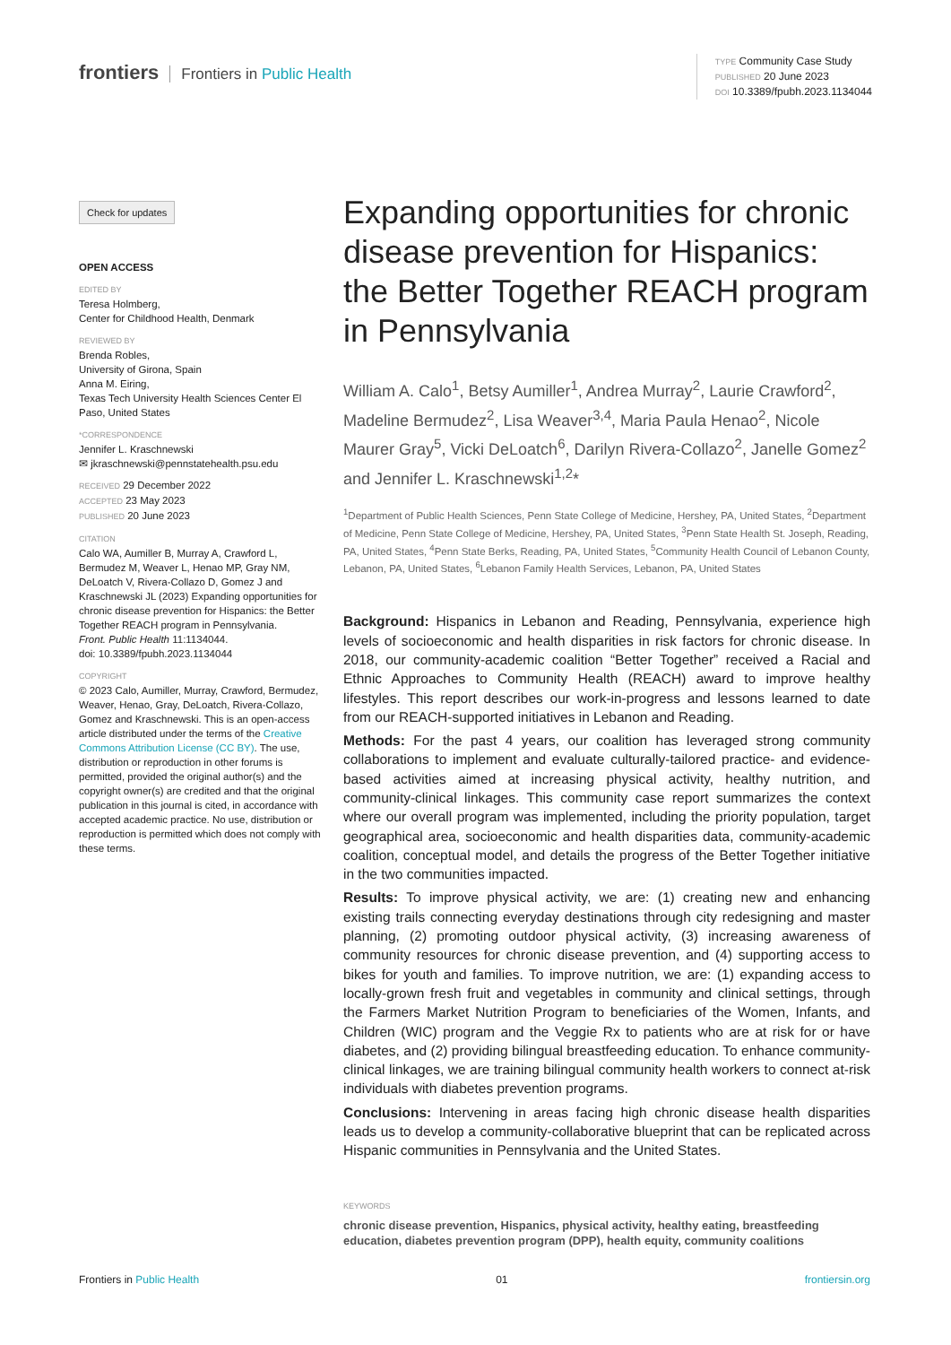frontiers Frontiers in Public Health
TYPE Community Case Study
PUBLISHED 20 June 2023
DOI 10.3389/fpubh.2023.1134044
Check for updates
OPEN ACCESS
EDITED BY
Teresa Holmberg,
Center for Childhood Health, Denmark
REVIEWED BY
Brenda Robles,
University of Girona, Spain
Anna M. Eiring,
Texas Tech University Health Sciences Center El Paso, United States
*CORRESPONDENCE
Jennifer L. Kraschnewski
✉ jkraschnewski@pennstatehealth.psu.edu
RECEIVED 29 December 2022
ACCEPTED 23 May 2023
PUBLISHED 20 June 2023
CITATION
Calo WA, Aumiller B, Murray A, Crawford L, Bermudez M, Weaver L, Henao MP, Gray NM, DeLoatch V, Rivera-Collazo D, Gomez J and Kraschnewski JL (2023) Expanding opportunities for chronic disease prevention for Hispanics: the Better Together REACH program in Pennsylvania.
Front. Public Health 11:1134044.
doi: 10.3389/fpubh.2023.1134044
COPYRIGHT
© 2023 Calo, Aumiller, Murray, Crawford, Bermudez, Weaver, Henao, Gray, DeLoatch, Rivera-Collazo, Gomez and Kraschnewski. This is an open-access article distributed under the terms of the Creative Commons Attribution License (CC BY). The use, distribution or reproduction in other forums is permitted, provided the original author(s) and the copyright owner(s) are credited and that the original publication in this journal is cited, in accordance with accepted academic practice. No use, distribution or reproduction is permitted which does not comply with these terms.
Expanding opportunities for chronic disease prevention for Hispanics: the Better Together REACH program in Pennsylvania
William A. Calo<sup>1</sup>, Betsy Aumiller<sup>1</sup>, Andrea Murray<sup>2</sup>, Laurie Crawford<sup>2</sup>, Madeline Bermudez<sup>2</sup>, Lisa Weaver<sup>3,4</sup>, Maria Paula Henao<sup>2</sup>, Nicole Maurer Gray<sup>5</sup>, Vicki DeLoatch<sup>6</sup>, Darilyn Rivera-Collazo<sup>2</sup>, Janelle Gomez<sup>2</sup> and Jennifer L. Kraschnewski<sup>1,2</sup>*
<sup>1</sup> Department of Public Health Sciences, Penn State College of Medicine, Hershey, PA, United States, <sup>2</sup>Department of Medicine, Penn State College of Medicine, Hershey, PA, United States, <sup>3</sup>Penn State Health St. Joseph, Reading, PA, United States, <sup>4</sup>Penn State Berks, Reading, PA, United States, <sup>5</sup>Community Health Council of Lebanon County, Lebanon, PA, United States, <sup>6</sup>Lebanon Family Health Services, Lebanon, PA, United States
Background: Hispanics in Lebanon and Reading, Pennsylvania, experience high levels of socioeconomic and health disparities in risk factors for chronic disease. In 2018, our community-academic coalition “Better Together” received a Racial and Ethnic Approaches to Community Health (REACH) award to improve healthy lifestyles. This report describes our work-in-progress and lessons learned to date from our REACH-supported initiatives in Lebanon and Reading.
Methods: For the past 4 years, our coalition has leveraged strong community collaborations to implement and evaluate culturally-tailored practice- and evidence-based activities aimed at increasing physical activity, healthy nutrition, and community-clinical linkages. This community case report summarizes the context where our overall program was implemented, including the priority population, target geographical area, socioeconomic and health disparities data, community-academic coalition, conceptual model, and details the progress of the Better Together initiative in the two communities impacted.
Results: To improve physical activity, we are: (1) creating new and enhancing existing trails connecting everyday destinations through city redesigning and master planning, (2) promoting outdoor physical activity, (3) increasing awareness of community resources for chronic disease prevention, and (4) supporting access to bikes for youth and families. To improve nutrition, we are: (1) expanding access to locally-grown fresh fruit and vegetables in community and clinical settings, through the Farmers Market Nutrition Program to beneficiaries of the Women, Infants, and Children (WIC) program and the Veggie Rx to patients who are at risk for or have diabetes, and (2) providing bilingual breastfeeding education. To enhance community-clinical linkages, we are training bilingual community health workers to connect at-risk individuals with diabetes prevention programs.
Conclusions: Intervening in areas facing high chronic disease health disparities leads us to develop a community-collaborative blueprint that can be replicated across Hispanic communities in Pennsylvania and the United States.
KEYWORDS
chronic disease prevention, Hispanics, physical activity, healthy eating, breastfeeding education, diabetes prevention program (DPP), health equity, community coalitions
Frontiers in Public Health 01 frontiersin.org